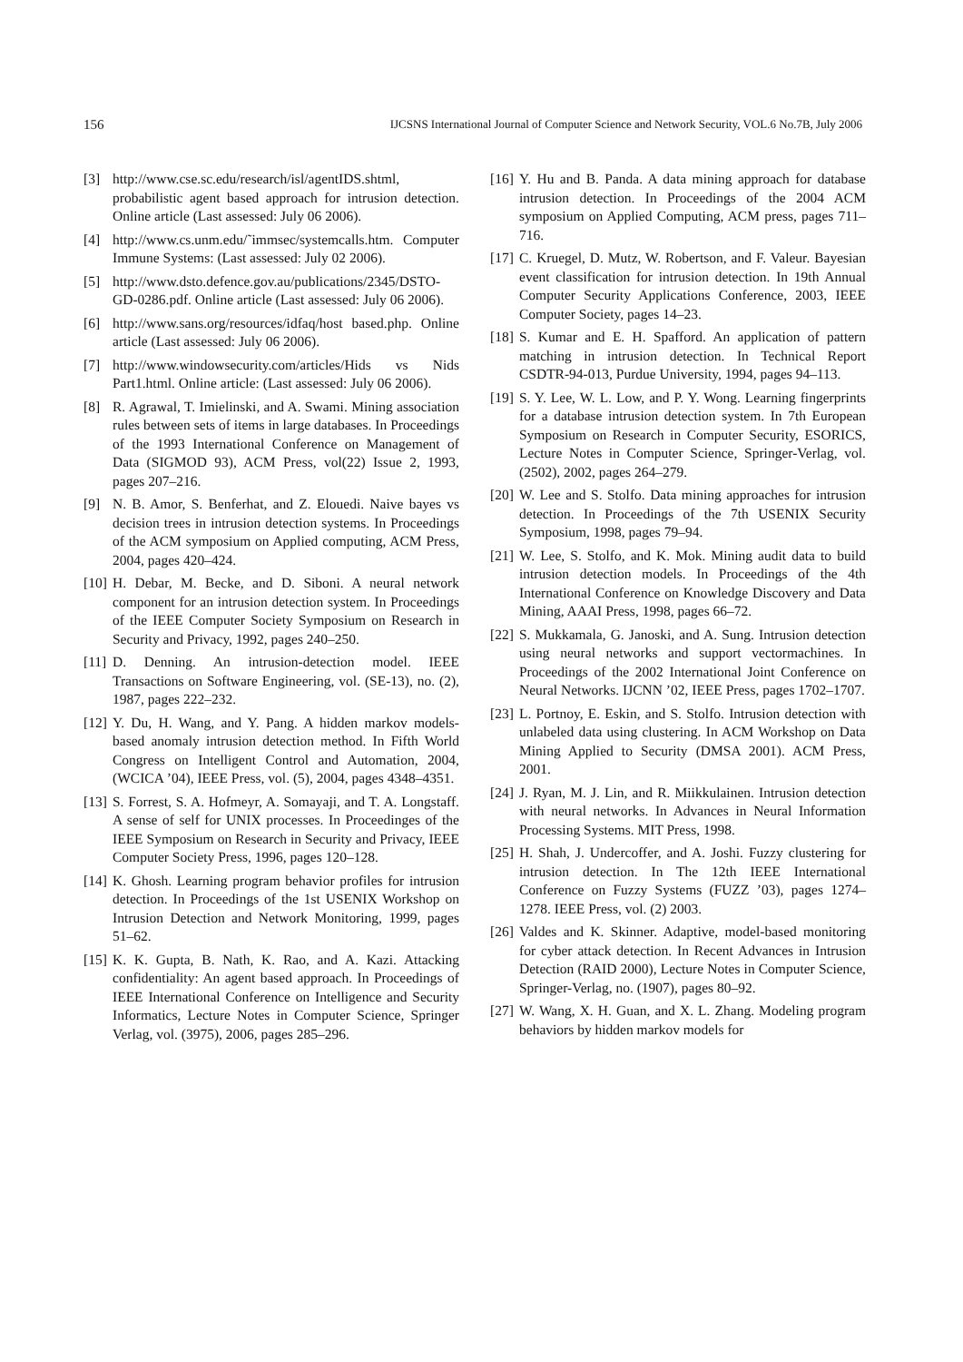156 IJCSNS International Journal of Computer Science and Network Security, VOL.6 No.7B, July 2006
[3] http://www.cse.sc.edu/research/isl/agentIDS.shtml, probabilistic agent based approach for intrusion detection. Online article (Last assessed: July 06 2006).
[4] http://www.cs.unm.edu/˜immsec/systemcalls.htm. Computer Immune Systems: (Last assessed: July 02 2006).
[5] http://www.dsto.defence.gov.au/publications/2345/DSTO-GD-0286.pdf. Online article (Last assessed: July 06 2006).
[6] http://www.sans.org/resources/idfaq/host based.php. Online article (Last assessed: July 06 2006).
[7] http://www.windowsecurity.com/articles/Hids vs Nids Part1.html. Online article: (Last assessed: July 06 2006).
[8] R. Agrawal, T. Imielinski, and A. Swami. Mining association rules between sets of items in large databases. In Proceedings of the 1993 International Conference on Management of Data (SIGMOD 93), ACM Press, vol(22) Issue 2, 1993, pages 207–216.
[9] N. B. Amor, S. Benferhat, and Z. Elouedi. Naive bayes vs decision trees in intrusion detection systems. In Proceedings of the ACM symposium on Applied computing, ACM Press, 2004, pages 420–424.
[10] H. Debar, M. Becke, and D. Siboni. A neural network component for an intrusion detection system. In Proceedings of the IEEE Computer Society Symposium on Research in Security and Privacy, 1992, pages 240–250.
[11] D. Denning. An intrusion-detection model. IEEE Transactions on Software Engineering, vol. (SE-13), no. (2), 1987, pages 222–232.
[12] Y. Du, H. Wang, and Y. Pang. A hidden markov models-based anomaly intrusion detection method. In Fifth World Congress on Intelligent Control and Automation, 2004, (WCICA ’04), IEEE Press, vol. (5), 2004, pages 4348–4351.
[13] S. Forrest, S. A. Hofmeyr, A. Somayaji, and T. A. Longstaff. A sense of self for UNIX processes. In Proceedinges of the IEEE Symposium on Research in Security and Privacy, IEEE Computer Society Press, 1996, pages 120–128.
[14] K. Ghosh. Learning program behavior profiles for intrusion detection. In Proceedings of the 1st USENIX Workshop on Intrusion Detection and Network Monitoring, 1999, pages 51–62.
[15] K. K. Gupta, B. Nath, K. Rao, and A. Kazi. Attacking confidentiality: An agent based approach. In Proceedings of IEEE International Conference on Intelligence and Security Informatics, Lecture Notes in Computer Science, Springer Verlag, vol. (3975), 2006, pages 285–296.
[16] Y. Hu and B. Panda. A data mining approach for database intrusion detection. In Proceedings of the 2004 ACM symposium on Applied Computing, ACM press, pages 711–716.
[17] C. Kruegel, D. Mutz, W. Robertson, and F. Valeur. Bayesian event classification for intrusion detection. In 19th Annual Computer Security Applications Conference, 2003, IEEE Computer Society, pages 14–23.
[18] S. Kumar and E. H. Spafford. An application of pattern matching in intrusion detection. In Technical Report CSDTR-94-013, Purdue University, 1994, pages 94–113.
[19] S. Y. Lee, W. L. Low, and P. Y. Wong. Learning fingerprints for a database intrusion detection system. In 7th European Symposium on Research in Computer Security, ESORICS, Lecture Notes in Computer Science, Springer-Verlag, vol. (2502), 2002, pages 264–279.
[20] W. Lee and S. Stolfo. Data mining approaches for intrusion detection. In Proceedings of the 7th USENIX Security Symposium, 1998, pages 79–94.
[21] W. Lee, S. Stolfo, and K. Mok. Mining audit data to build intrusion detection models. In Proceedings of the 4th International Conference on Knowledge Discovery and Data Mining, AAAI Press, 1998, pages 66–72.
[22] S. Mukkamala, G. Janoski, and A. Sung. Intrusion detection using neural networks and support vectormachines. In Proceedings of the 2002 International Joint Conference on Neural Networks. IJCNN ’02, IEEE Press, pages 1702–1707.
[23] L. Portnoy, E. Eskin, and S. Stolfo. Intrusion detection with unlabeled data using clustering. In ACM Workshop on Data Mining Applied to Security (DMSA 2001). ACM Press, 2001.
[24] J. Ryan, M. J. Lin, and R. Miikkulainen. Intrusion detection with neural networks. In Advances in Neural Information Processing Systems. MIT Press, 1998.
[25] H. Shah, J. Undercoffer, and A. Joshi. Fuzzy clustering for intrusion detection. In The 12th IEEE International Conference on Fuzzy Systems (FUZZ ’03), pages 1274–1278. IEEE Press, vol. (2) 2003.
[26] Valdes and K. Skinner. Adaptive, model-based monitoring for cyber attack detection. In Recent Advances in Intrusion Detection (RAID 2000), Lecture Notes in Computer Science, Springer-Verlag, no. (1907), pages 80–92.
[27] W. Wang, X. H. Guan, and X. L. Zhang. Modeling program behaviors by hidden markov models for